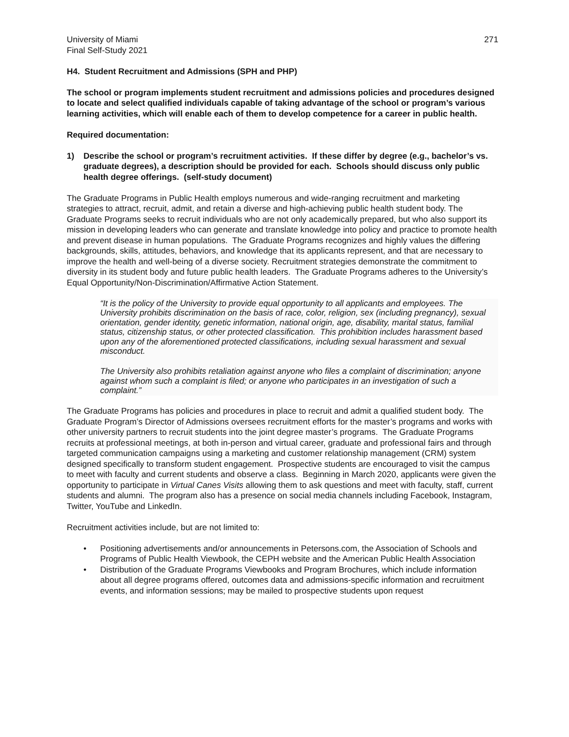University of Miami
Final Self-Study 2021
271
H4. Student Recruitment and Admissions (SPH and PHP)
The school or program implements student recruitment and admissions policies and procedures designed to locate and select qualified individuals capable of taking advantage of the school or program’s various learning activities, which will enable each of them to develop competence for a career in public health.
Required documentation:
1) Describe the school or program’s recruitment activities. If these differ by degree (e.g., bachelor’s vs. graduate degrees), a description should be provided for each. Schools should discuss only public health degree offerings. (self-study document)
The Graduate Programs in Public Health employs numerous and wide-ranging recruitment and marketing strategies to attract, recruit, admit, and retain a diverse and high-achieving public health student body. The Graduate Programs seeks to recruit individuals who are not only academically prepared, but who also support its mission in developing leaders who can generate and translate knowledge into policy and practice to promote health and prevent disease in human populations. The Graduate Programs recognizes and highly values the differing backgrounds, skills, attitudes, behaviors, and knowledge that its applicants represent, and that are necessary to improve the health and well-being of a diverse society. Recruitment strategies demonstrate the commitment to diversity in its student body and future public health leaders. The Graduate Programs adheres to the University’s Equal Opportunity/Non-Discrimination/Affirmative Action Statement.
“It is the policy of the University to provide equal opportunity to all applicants and employees. The University prohibits discrimination on the basis of race, color, religion, sex (including pregnancy), sexual orientation, gender identity, genetic information, national origin, age, disability, marital status, familial status, citizenship status, or other protected classification. This prohibition includes harassment based upon any of the aforementioned protected classifications, including sexual harassment and sexual misconduct.
The University also prohibits retaliation against anyone who files a complaint of discrimination; anyone against whom such a complaint is filed; or anyone who participates in an investigation of such a complaint.”
The Graduate Programs has policies and procedures in place to recruit and admit a qualified student body. The Graduate Program’s Director of Admissions oversees recruitment efforts for the master’s programs and works with other university partners to recruit students into the joint degree master’s programs. The Graduate Programs recruits at professional meetings, at both in-person and virtual career, graduate and professional fairs and through targeted communication campaigns using a marketing and customer relationship management (CRM) system designed specifically to transform student engagement. Prospective students are encouraged to visit the campus to meet with faculty and current students and observe a class. Beginning in March 2020, applicants were given the opportunity to participate in Virtual Canes Visits allowing them to ask questions and meet with faculty, staff, current students and alumni. The program also has a presence on social media channels including Facebook, Instagram, Twitter, YouTube and LinkedIn.
Recruitment activities include, but are not limited to:
• Positioning advertisements and/or announcements in Petersons.com, the Association of Schools and Programs of Public Health Viewbook, the CEPH website and the American Public Health Association
• Distribution of the Graduate Programs Viewbooks and Program Brochures, which include information about all degree programs offered, outcomes data and admissions-specific information and recruitment events, and information sessions; may be mailed to prospective students upon request